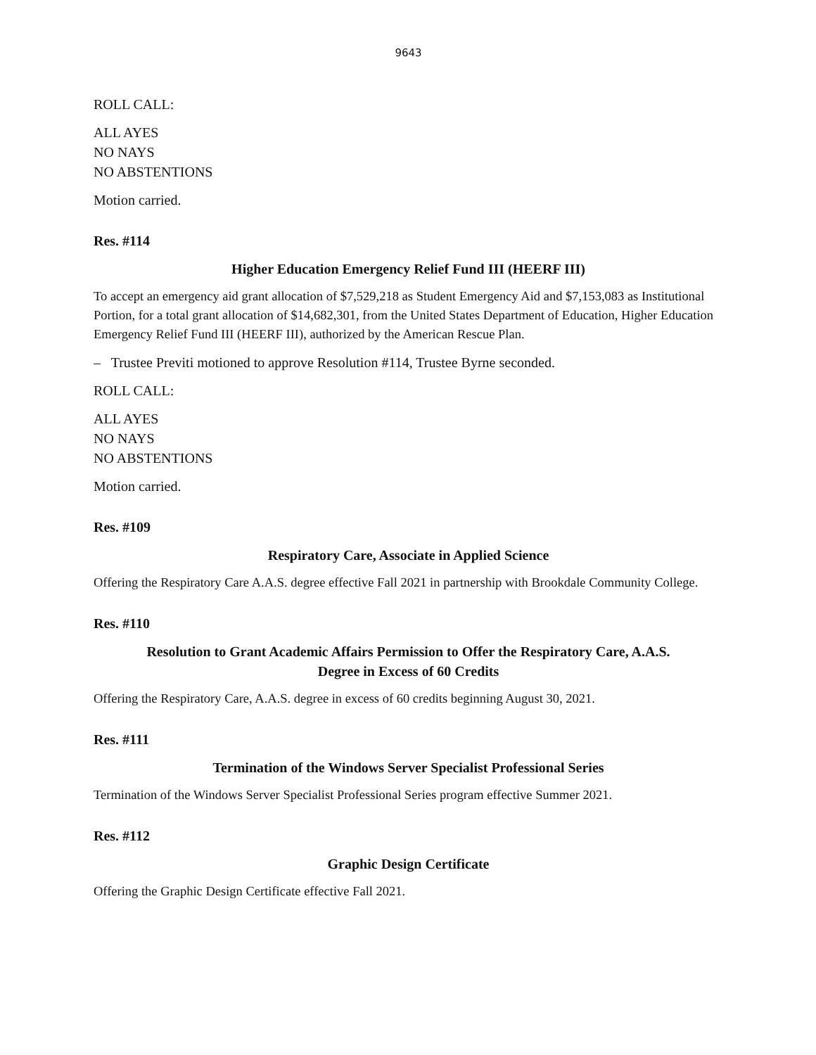9643
ROLL CALL:
ALL AYES
NO NAYS
NO ABSTENTIONS
Motion carried.
Res. #114
Higher Education Emergency Relief Fund III (HEERF III)
To accept an emergency aid grant allocation of $7,529,218 as Student Emergency Aid and $7,153,083 as Institutional Portion, for a total grant allocation of $14,682,301, from the United States Department of Education, Higher Education Emergency Relief Fund III (HEERF III), authorized by the American Rescue Plan.
– Trustee Previti motioned to approve Resolution #114, Trustee Byrne seconded.
ROLL CALL:
ALL AYES
NO NAYS
NO ABSTENTIONS
Motion carried.
Res. #109
Respiratory Care, Associate in Applied Science
Offering the Respiratory Care A.A.S. degree effective Fall 2021 in partnership with Brookdale Community College.
Res. #110
Resolution to Grant Academic Affairs Permission to Offer the Respiratory Care, A.A.S.
Degree in Excess of 60 Credits
Offering the Respiratory Care, A.A.S. degree in excess of 60 credits beginning August 30, 2021.
Res. #111
Termination of the Windows Server Specialist Professional Series
Termination of the Windows Server Specialist Professional Series program effective Summer 2021.
Res. #112
Graphic Design Certificate
Offering the Graphic Design Certificate effective Fall 2021.